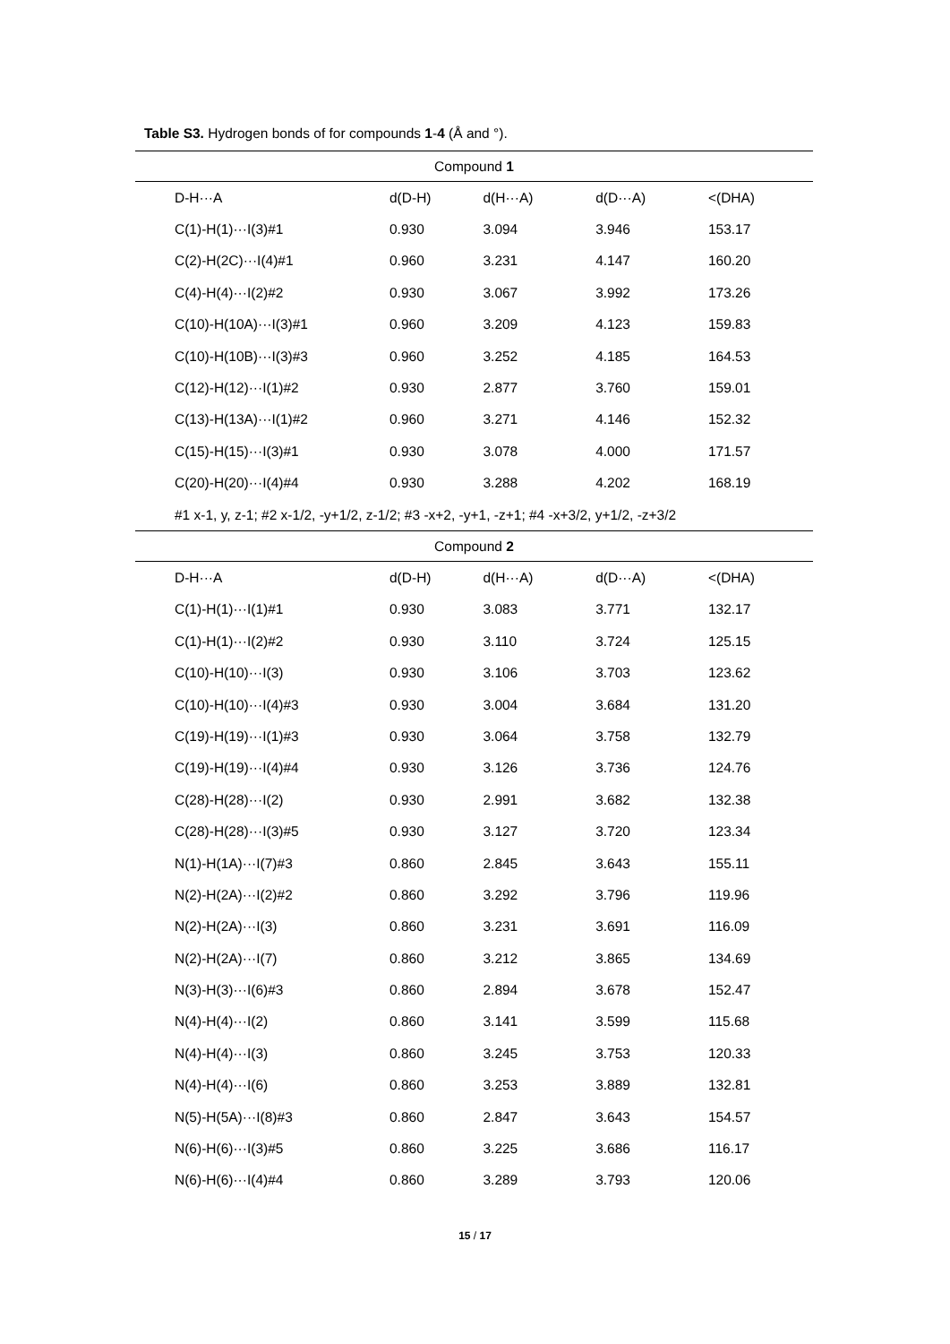Table S3. Hydrogen bonds of for compounds 1-4 (Å and °).
| Compound 1 | | | | |
| D-H···A | d(D-H) | d(H···A) | d(D···A) | <(DHA) |
| C(1)-H(1)···I(3)#1 | 0.930 | 3.094 | 3.946 | 153.17 |
| C(2)-H(2C)···I(4)#1 | 0.960 | 3.231 | 4.147 | 160.20 |
| C(4)-H(4)···I(2)#2 | 0.930 | 3.067 | 3.992 | 173.26 |
| C(10)-H(10A)···I(3)#1 | 0.960 | 3.209 | 4.123 | 159.83 |
| C(10)-H(10B)···I(3)#3 | 0.960 | 3.252 | 4.185 | 164.53 |
| C(12)-H(12)···I(1)#2 | 0.930 | 2.877 | 3.760 | 159.01 |
| C(13)-H(13A)···I(1)#2 | 0.960 | 3.271 | 4.146 | 152.32 |
| C(15)-H(15)···I(3)#1 | 0.930 | 3.078 | 4.000 | 171.57 |
| C(20)-H(20)···I(4)#4 | 0.930 | 3.288 | 4.202 | 168.19 |
| #1 x-1, y, z-1; #2 x-1/2, -y+1/2, z-1/2; #3 -x+2, -y+1, -z+1; #4 -x+3/2, y+1/2, -z+3/2 | | | | |
| Compound 2 | | | | |
| D-H···A | d(D-H) | d(H···A) | d(D···A) | <(DHA) |
| C(1)-H(1)···I(1)#1 | 0.930 | 3.083 | 3.771 | 132.17 |
| C(1)-H(1)···I(2)#2 | 0.930 | 3.110 | 3.724 | 125.15 |
| C(10)-H(10)···I(3) | 0.930 | 3.106 | 3.703 | 123.62 |
| C(10)-H(10)···I(4)#3 | 0.930 | 3.004 | 3.684 | 131.20 |
| C(19)-H(19)···I(1)#3 | 0.930 | 3.064 | 3.758 | 132.79 |
| C(19)-H(19)···I(4)#4 | 0.930 | 3.126 | 3.736 | 124.76 |
| C(28)-H(28)···I(2) | 0.930 | 2.991 | 3.682 | 132.38 |
| C(28)-H(28)···I(3)#5 | 0.930 | 3.127 | 3.720 | 123.34 |
| N(1)-H(1A)···I(7)#3 | 0.860 | 2.845 | 3.643 | 155.11 |
| N(2)-H(2A)···I(2)#2 | 0.860 | 3.292 | 3.796 | 119.96 |
| N(2)-H(2A)···I(3) | 0.860 | 3.231 | 3.691 | 116.09 |
| N(2)-H(2A)···I(7) | 0.860 | 3.212 | 3.865 | 134.69 |
| N(3)-H(3)···I(6)#3 | 0.860 | 2.894 | 3.678 | 152.47 |
| N(4)-H(4)···I(2) | 0.860 | 3.141 | 3.599 | 115.68 |
| N(4)-H(4)···I(3) | 0.860 | 3.245 | 3.753 | 120.33 |
| N(4)-H(4)···I(6) | 0.860 | 3.253 | 3.889 | 132.81 |
| N(5)-H(5A)···I(8)#3 | 0.860 | 2.847 | 3.643 | 154.57 |
| N(6)-H(6)···I(3)#5 | 0.860 | 3.225 | 3.686 | 116.17 |
| N(6)-H(6)···I(4)#4 | 0.860 | 3.289 | 3.793 | 120.06 |
15 / 17